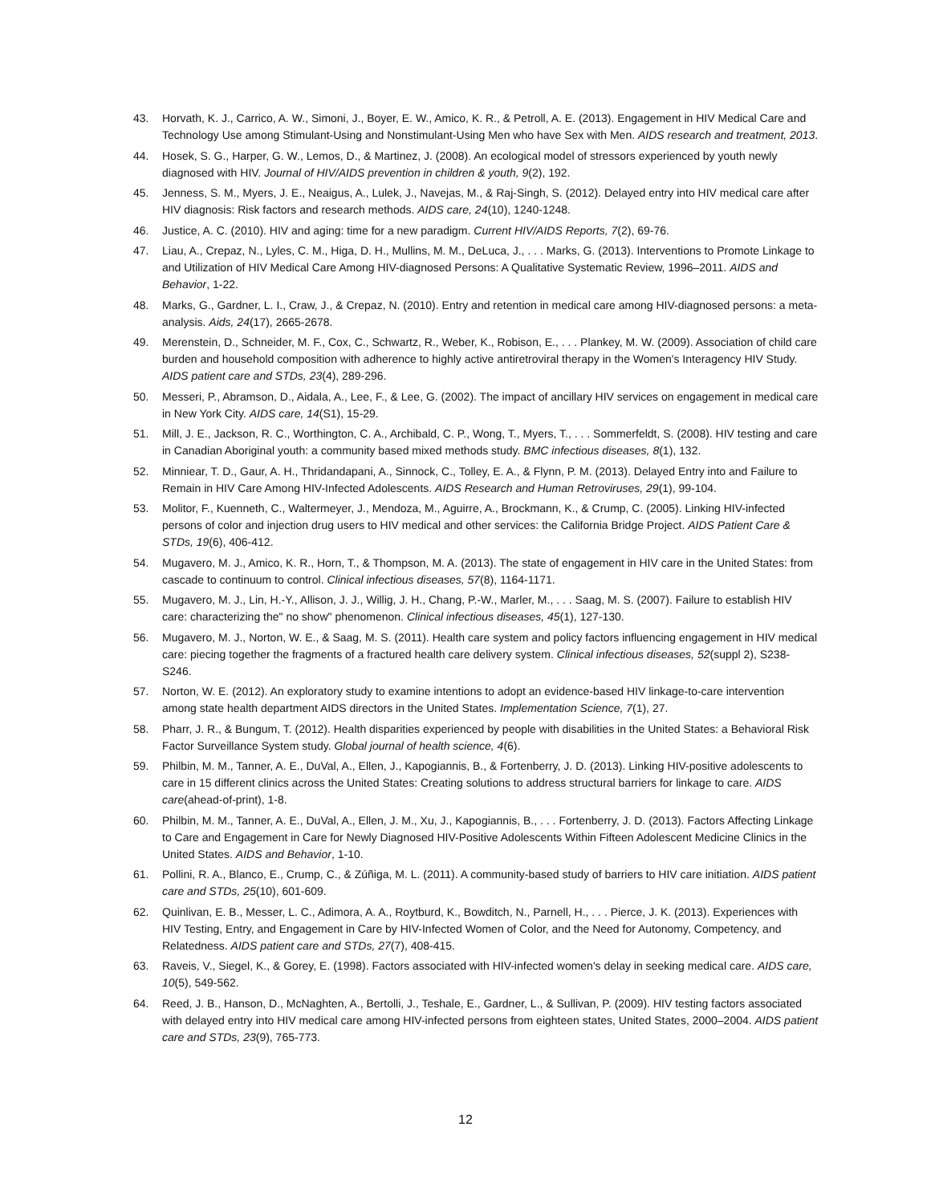43. Horvath, K. J., Carrico, A. W., Simoni, J., Boyer, E. W., Amico, K. R., & Petroll, A. E. (2013). Engagement in HIV Medical Care and Technology Use among Stimulant-Using and Nonstimulant-Using Men who have Sex with Men. AIDS research and treatment, 2013.
44. Hosek, S. G., Harper, G. W., Lemos, D., & Martinez, J. (2008). An ecological model of stressors experienced by youth newly diagnosed with HIV. Journal of HIV/AIDS prevention in children & youth, 9(2), 192.
45. Jenness, S. M., Myers, J. E., Neaigus, A., Lulek, J., Navejas, M., & Raj-Singh, S. (2012). Delayed entry into HIV medical care after HIV diagnosis: Risk factors and research methods. AIDS care, 24(10), 1240-1248.
46. Justice, A. C. (2010). HIV and aging: time for a new paradigm. Current HIV/AIDS Reports, 7(2), 69-76.
47. Liau, A., Crepaz, N., Lyles, C. M., Higa, D. H., Mullins, M. M., DeLuca, J., . . . Marks, G. (2013). Interventions to Promote Linkage to and Utilization of HIV Medical Care Among HIV-diagnosed Persons: A Qualitative Systematic Review, 1996–2011. AIDS and Behavior, 1-22.
48. Marks, G., Gardner, L. I., Craw, J., & Crepaz, N. (2010). Entry and retention in medical care among HIV-diagnosed persons: a meta-analysis. Aids, 24(17), 2665-2678.
49. Merenstein, D., Schneider, M. F., Cox, C., Schwartz, R., Weber, K., Robison, E., . . . Plankey, M. W. (2009). Association of child care burden and household composition with adherence to highly active antiretroviral therapy in the Women's Interagency HIV Study. AIDS patient care and STDs, 23(4), 289-296.
50. Messeri, P., Abramson, D., Aidala, A., Lee, F., & Lee, G. (2002). The impact of ancillary HIV services on engagement in medical care in New York City. AIDS care, 14(S1), 15-29.
51. Mill, J. E., Jackson, R. C., Worthington, C. A., Archibald, C. P., Wong, T., Myers, T., . . . Sommerfeldt, S. (2008). HIV testing and care in Canadian Aboriginal youth: a community based mixed methods study. BMC infectious diseases, 8(1), 132.
52. Minniear, T. D., Gaur, A. H., Thridandapani, A., Sinnock, C., Tolley, E. A., & Flynn, P. M. (2013). Delayed Entry into and Failure to Remain in HIV Care Among HIV-Infected Adolescents. AIDS Research and Human Retroviruses, 29(1), 99-104.
53. Molitor, F., Kuenneth, C., Waltermeyer, J., Mendoza, M., Aguirre, A., Brockmann, K., & Crump, C. (2005). Linking HIV-infected persons of color and injection drug users to HIV medical and other services: the California Bridge Project. AIDS Patient Care & STDs, 19(6), 406-412.
54. Mugavero, M. J., Amico, K. R., Horn, T., & Thompson, M. A. (2013). The state of engagement in HIV care in the United States: from cascade to continuum to control. Clinical infectious diseases, 57(8), 1164-1171.
55. Mugavero, M. J., Lin, H.-Y., Allison, J. J., Willig, J. H., Chang, P.-W., Marler, M., . . . Saag, M. S. (2007). Failure to establish HIV care: characterizing the" no show" phenomenon. Clinical infectious diseases, 45(1), 127-130.
56. Mugavero, M. J., Norton, W. E., & Saag, M. S. (2011). Health care system and policy factors influencing engagement in HIV medical care: piecing together the fragments of a fractured health care delivery system. Clinical infectious diseases, 52(suppl 2), S238-S246.
57. Norton, W. E. (2012). An exploratory study to examine intentions to adopt an evidence-based HIV linkage-to-care intervention among state health department AIDS directors in the United States. Implementation Science, 7(1), 27.
58. Pharr, J. R., & Bungum, T. (2012). Health disparities experienced by people with disabilities in the United States: a Behavioral Risk Factor Surveillance System study. Global journal of health science, 4(6).
59. Philbin, M. M., Tanner, A. E., DuVal, A., Ellen, J., Kapogiannis, B., & Fortenberry, J. D. (2013). Linking HIV-positive adolescents to care in 15 different clinics across the United States: Creating solutions to address structural barriers for linkage to care. AIDS care(ahead-of-print), 1-8.
60. Philbin, M. M., Tanner, A. E., DuVal, A., Ellen, J. M., Xu, J., Kapogiannis, B., . . . Fortenberry, J. D. (2013). Factors Affecting Linkage to Care and Engagement in Care for Newly Diagnosed HIV-Positive Adolescents Within Fifteen Adolescent Medicine Clinics in the United States. AIDS and Behavior, 1-10.
61. Pollini, R. A., Blanco, E., Crump, C., & Zúñiga, M. L. (2011). A community-based study of barriers to HIV care initiation. AIDS patient care and STDs, 25(10), 601-609.
62. Quinlivan, E. B., Messer, L. C., Adimora, A. A., Roytburd, K., Bowditch, N., Parnell, H., . . . Pierce, J. K. (2013). Experiences with HIV Testing, Entry, and Engagement in Care by HIV-Infected Women of Color, and the Need for Autonomy, Competency, and Relatedness. AIDS patient care and STDs, 27(7), 408-415.
63. Raveis, V., Siegel, K., & Gorey, E. (1998). Factors associated with HIV-infected women's delay in seeking medical care. AIDS care, 10(5), 549-562.
64. Reed, J. B., Hanson, D., McNaghten, A., Bertolli, J., Teshale, E., Gardner, L., & Sullivan, P. (2009). HIV testing factors associated with delayed entry into HIV medical care among HIV-infected persons from eighteen states, United States, 2000–2004. AIDS patient care and STDs, 23(9), 765-773.
12